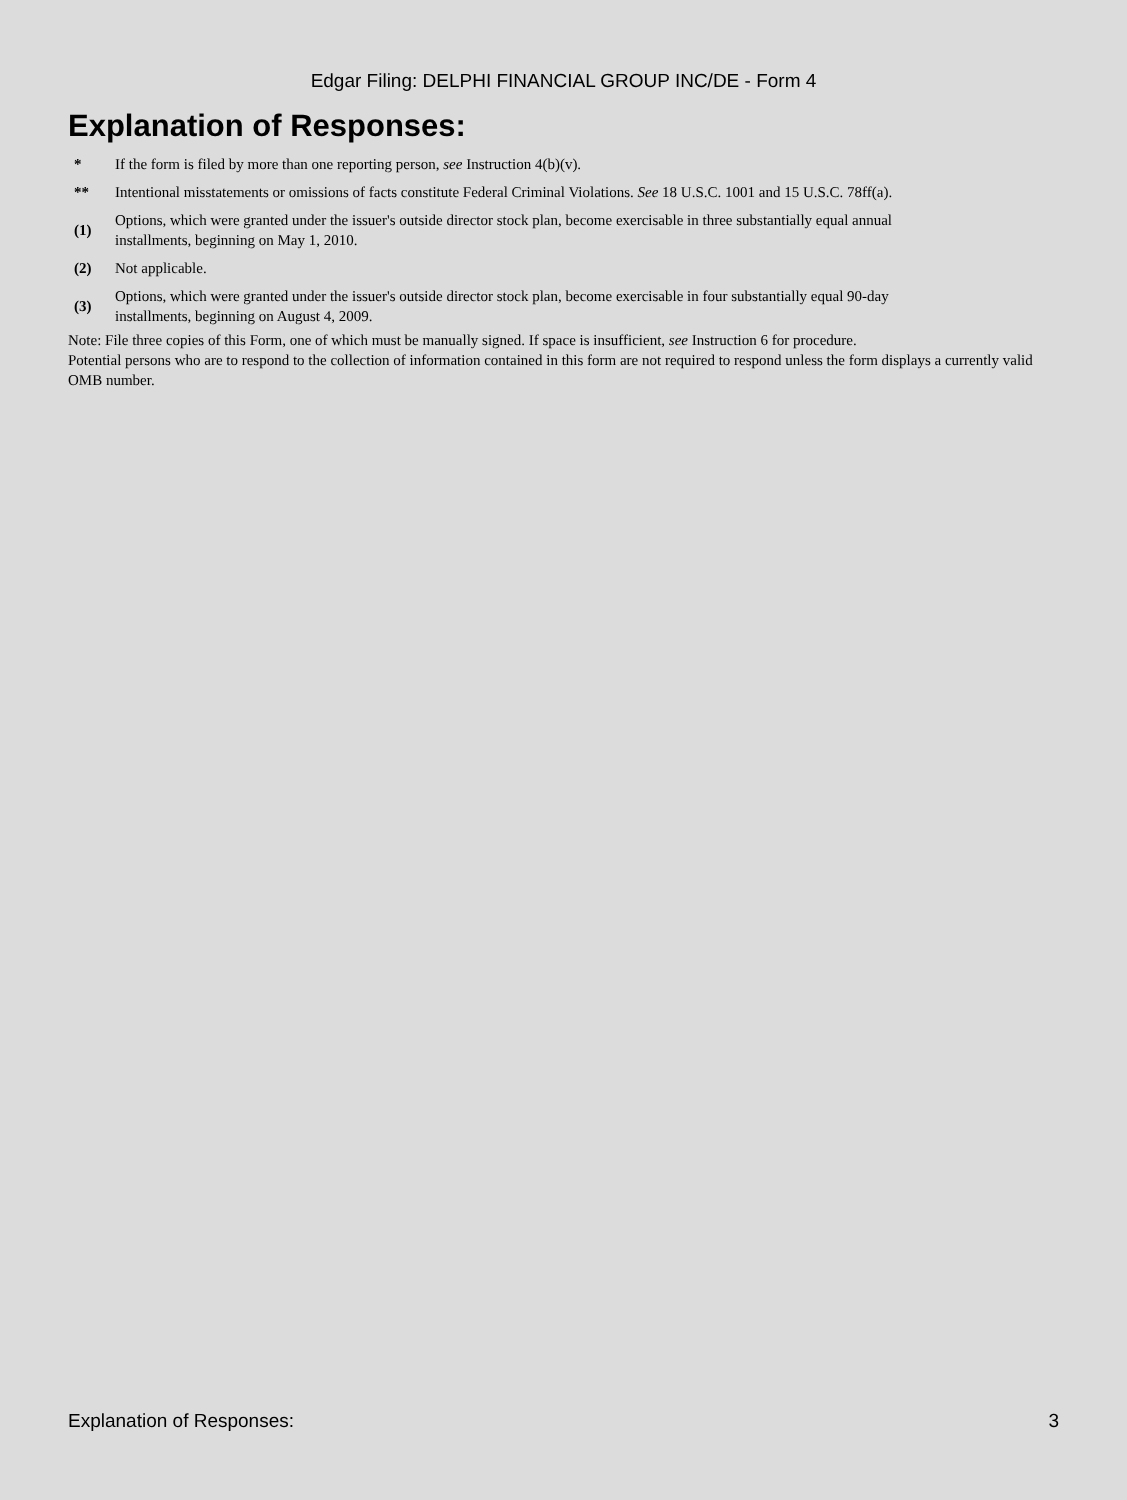Edgar Filing: DELPHI FINANCIAL GROUP INC/DE - Form 4
Explanation of Responses:
| * | If the form is filed by more than one reporting person, see Instruction 4(b)(v). |
| ** | Intentional misstatements or omissions of facts constitute Federal Criminal Violations. See 18 U.S.C. 1001 and 15 U.S.C. 78ff(a). |
| (1) | Options, which were granted under the issuer's outside director stock plan, become exercisable in three substantially equal annual installments, beginning on May 1, 2010. |
| (2) | Not applicable. |
| (3) | Options, which were granted under the issuer's outside director stock plan, become exercisable in four substantially equal 90-day installments, beginning on August 4, 2009. |
Note: File three copies of this Form, one of which must be manually signed. If space is insufficient, see Instruction 6 for procedure.
Potential persons who are to respond to the collection of information contained in this form are not required to respond unless the form displays a currently valid OMB number.
Explanation of Responses: 3